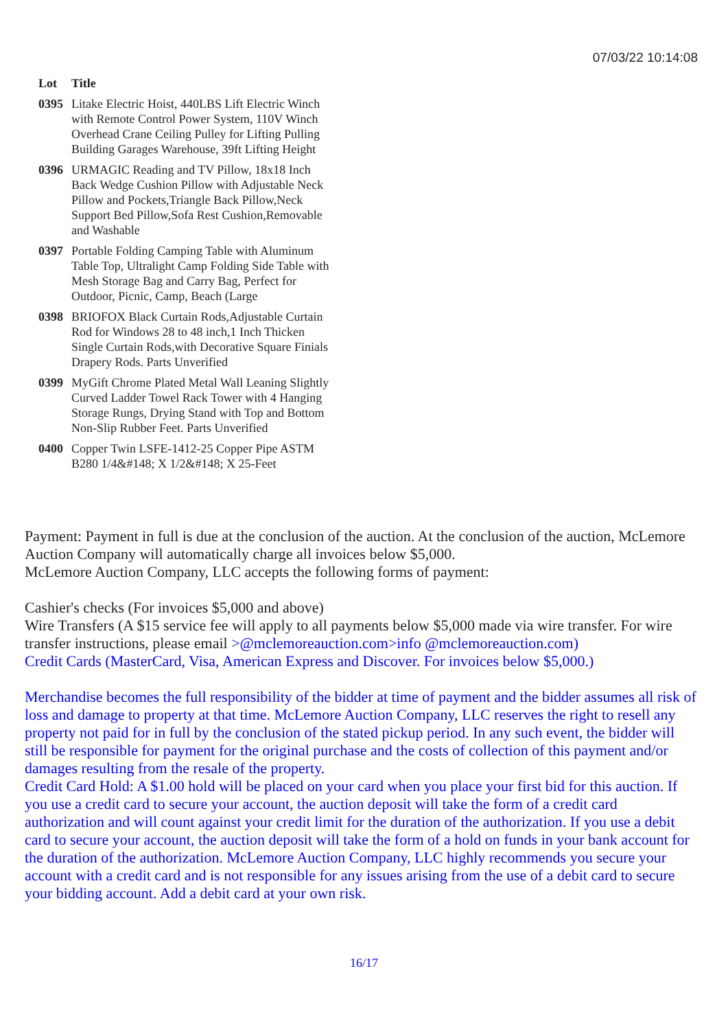07/03/22 10:14:08
| Lot | Title |
| --- | --- |
| 0395 | Litake Electric Hoist, 440LBS Lift Electric Winch with Remote Control Power System, 110V Winch Overhead Crane Ceiling Pulley for Lifting Pulling Building Garages Warehouse, 39ft Lifting Height |
| 0396 | URMAGIC Reading and TV Pillow, 18x18 Inch Back Wedge Cushion Pillow with Adjustable Neck Pillow and Pockets,Triangle Back Pillow,Neck Support Bed Pillow,Sofa Rest Cushion,Removable and Washable |
| 0397 | Portable Folding Camping Table with Aluminum Table Top, Ultralight Camp Folding Side Table with Mesh Storage Bag and Carry Bag, Perfect for Outdoor, Picnic, Camp, Beach (Large |
| 0398 | BRIOFOX Black Curtain Rods,Adjustable Curtain Rod for Windows 28 to 48 inch,1 Inch Thicken Single Curtain Rods,with Decorative Square Finials Drapery Rods. Parts Unverified |
| 0399 | MyGift Chrome Plated Metal Wall Leaning Slightly Curved Ladder Towel Rack Tower with 4 Hanging Storage Rungs, Drying Stand with Top and Bottom Non-Slip Rubber Feet. Parts Unverified |
| 0400 | Copper Twin LSFE-1412-25 Copper Pipe ASTM B280 1/4&#148; X 1/2&#148; X 25-Feet |
Payment: Payment in full is due at the conclusion of the auction. At the conclusion of the auction, McLemore Auction Company will automatically charge all invoices below $5,000.
McLemore Auction Company, LLC accepts the following forms of payment:
Cashier's checks (For invoices $5,000 and above)
Wire Transfers (A $15 service fee will apply to all payments below $5,000 made via wire transfer. For wire transfer instructions, please email >@mclemoreauction.com>info @mclemoreauction.com)
Credit Cards (MasterCard, Visa, American Express and Discover. For invoices below $5,000.)
Merchandise becomes the full responsibility of the bidder at time of payment and the bidder assumes all risk of loss and damage to property at that time. McLemore Auction Company, LLC reserves the right to resell any property not paid for in full by the conclusion of the stated pickup period. In any such event, the bidder will still be responsible for payment for the original purchase and the costs of collection of this payment and/or damages resulting from the resale of the property.
Credit Card Hold: A $1.00 hold will be placed on your card when you place your first bid for this auction. If you use a credit card to secure your account, the auction deposit will take the form of a credit card authorization and will count against your credit limit for the duration of the authorization. If you use a debit card to secure your account, the auction deposit will take the form of a hold on funds in your bank account for the duration of the authorization. McLemore Auction Company, LLC highly recommends you secure your account with a credit card and is not responsible for any issues arising from the use of a debit card to secure your bidding account. Add a debit card at your own risk.
16/17